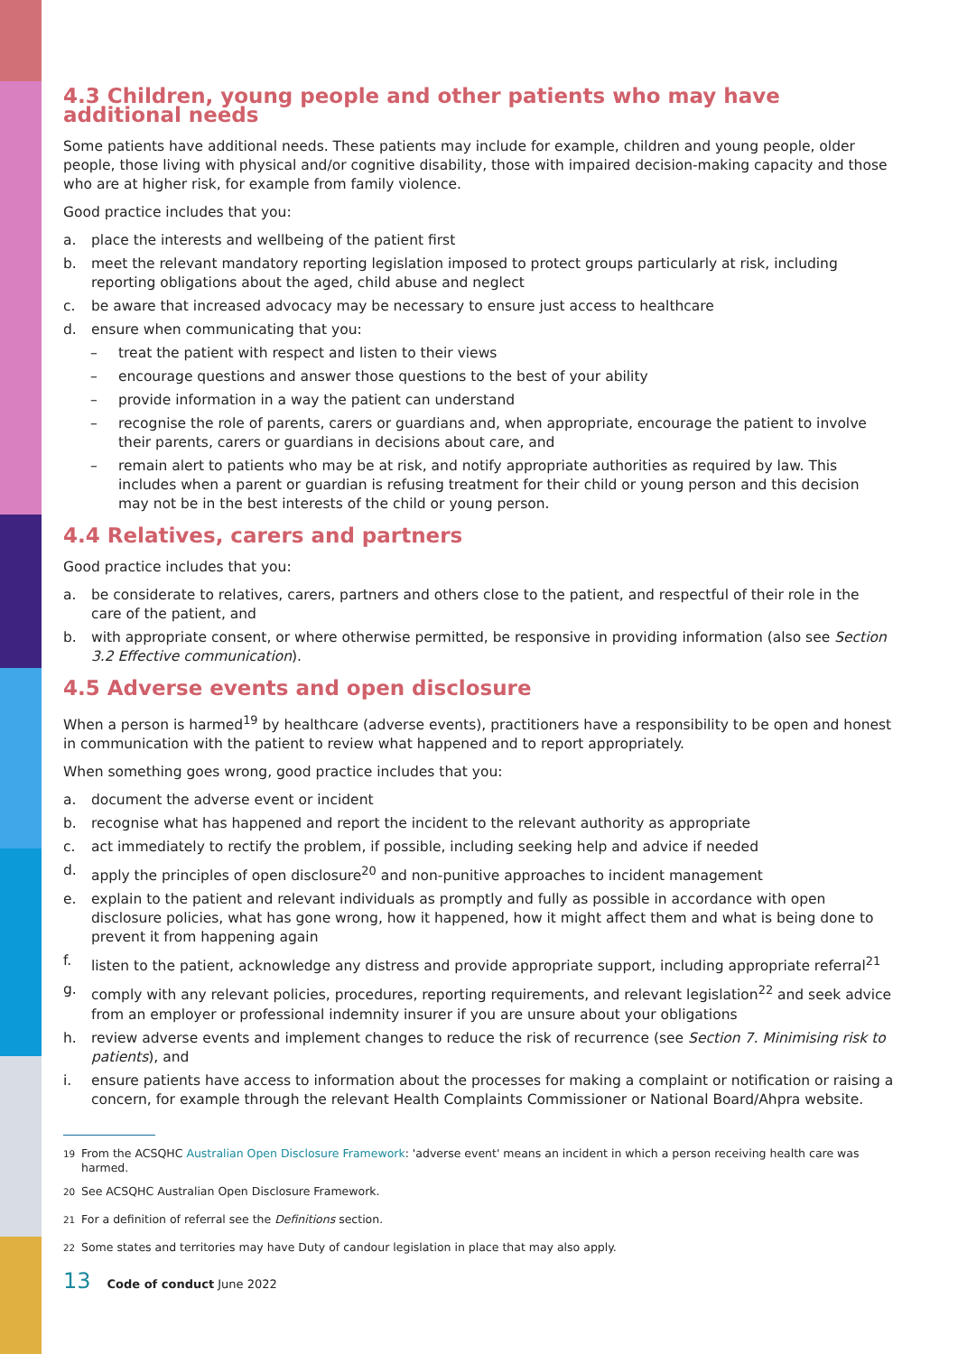4.3 Children, young people and other patients who may have additional needs
Some patients have additional needs. These patients may include for example, children and young people, older people, those living with physical and/or cognitive disability, those with impaired decision-making capacity and those who are at higher risk, for example from family violence.
Good practice includes that you:
a. place the interests and wellbeing of the patient first
b. meet the relevant mandatory reporting legislation imposed to protect groups particularly at risk, including reporting obligations about the aged, child abuse and neglect
c. be aware that increased advocacy may be necessary to ensure just access to healthcare
d. ensure when communicating that you:
– treat the patient with respect and listen to their views
– encourage questions and answer those questions to the best of your ability
– provide information in a way the patient can understand
– recognise the role of parents, carers or guardians and, when appropriate, encourage the patient to involve their parents, carers or guardians in decisions about care, and
– remain alert to patients who may be at risk, and notify appropriate authorities as required by law. This includes when a parent or guardian is refusing treatment for their child or young person and this decision may not be in the best interests of the child or young person.
4.4 Relatives, carers and partners
Good practice includes that you:
a. be considerate to relatives, carers, partners and others close to the patient, and respectful of their role in the care of the patient, and
b. with appropriate consent, or where otherwise permitted, be responsive in providing information (also see Section 3.2 Effective communication).
4.5 Adverse events and open disclosure
When a person is harmed<sup>19</sup> by healthcare (adverse events), practitioners have a responsibility to be open and honest in communication with the patient to review what happened and to report appropriately.
When something goes wrong, good practice includes that you:
a. document the adverse event or incident
b. recognise what has happened and report the incident to the relevant authority as appropriate
c. act immediately to rectify the problem, if possible, including seeking help and advice if needed
d. apply the principles of open disclosure<sup>20</sup> and non-punitive approaches to incident management
e. explain to the patient and relevant individuals as promptly and fully as possible in accordance with open disclosure policies, what has gone wrong, how it happened, how it might affect them and what is being done to prevent it from happening again
f. listen to the patient, acknowledge any distress and provide appropriate support, including appropriate referral<sup>21</sup>
g. comply with any relevant policies, procedures, reporting requirements, and relevant legislation<sup>22</sup> and seek advice from an employer or professional indemnity insurer if you are unsure about your obligations
h. review adverse events and implement changes to reduce the risk of recurrence (see Section 7. Minimising risk to patients), and
i. ensure patients have access to information about the processes for making a complaint or notification or raising a concern, for example through the relevant Health Complaints Commissioner or National Board/Ahpra website.
<sup>19</sup> From the ACSQHC Australian Open Disclosure Framework: 'adverse event' means an incident in which a person receiving health care was harmed.
<sup>20</sup> See ACSQHC Australian Open Disclosure Framework.
<sup>21</sup> For a definition of referral see the Definitions section.
<sup>22</sup> Some states and territories may have Duty of candour legislation in place that may also apply.
13 Code of conduct June 2022